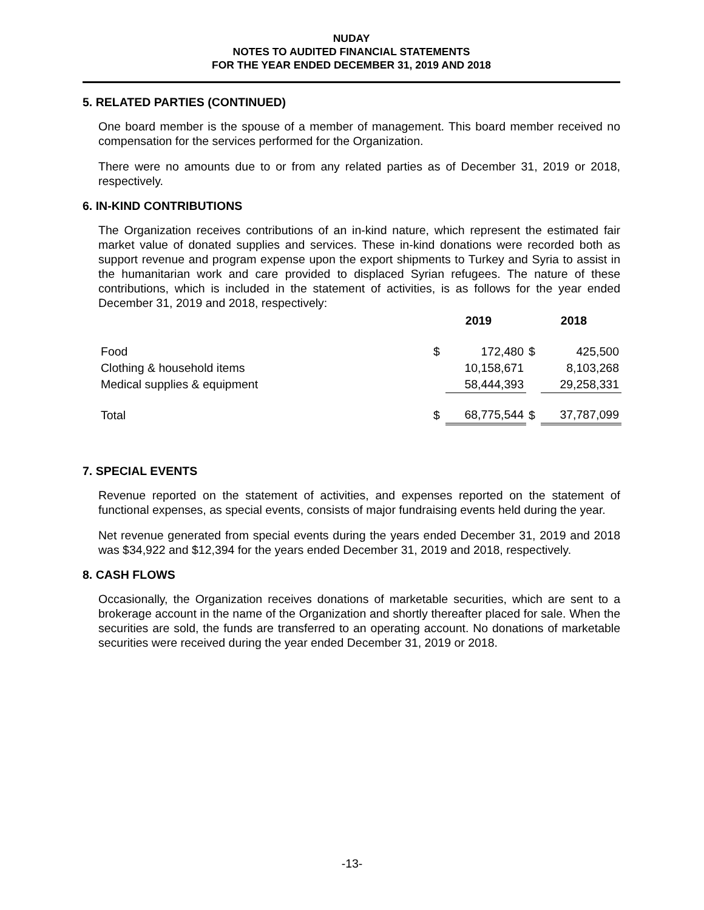NUDAY
NOTES TO AUDITED FINANCIAL STATEMENTS
FOR THE YEAR ENDED DECEMBER 31, 2019 AND 2018
5. RELATED PARTIES (CONTINUED)
One board member is the spouse of a member of management. This board member received no compensation for the services performed for the Organization.
There were no amounts due to or from any related parties as of December 31, 2019 or 2018, respectively.
6. IN-KIND CONTRIBUTIONS
The Organization receives contributions of an in-kind nature, which represent the estimated fair market value of donated supplies and services. These in-kind donations were recorded both as support revenue and program expense upon the export shipments to Turkey and Syria to assist in the humanitarian work and care provided to displaced Syrian refugees. The nature of these contributions, which is included in the statement of activities, is as follows for the year ended December 31, 2019 and 2018, respectively:
| | 2019 | | 2018 | |
| Food | $ | 172,480 | $ | 425,500 |
| Clothing & household items | | 10,158,671 | | 8,103,268 |
| Medical supplies & equipment | | 58,444,393 | | 29,258,331 |
| Total | $ | 68,775,544 | $ | 37,787,099 |
7. SPECIAL EVENTS
Revenue reported on the statement of activities, and expenses reported on the statement of functional expenses, as special events, consists of major fundraising events held during the year.
Net revenue generated from special events during the years ended December 31, 2019 and 2018 was $34,922 and $12,394 for the years ended December 31, 2019 and 2018, respectively.
8. CASH FLOWS
Occasionally, the Organization receives donations of marketable securities, which are sent to a brokerage account in the name of the Organization and shortly thereafter placed for sale. When the securities are sold, the funds are transferred to an operating account. No donations of marketable securities were received during the year ended December 31, 2019 or 2018.
-13-